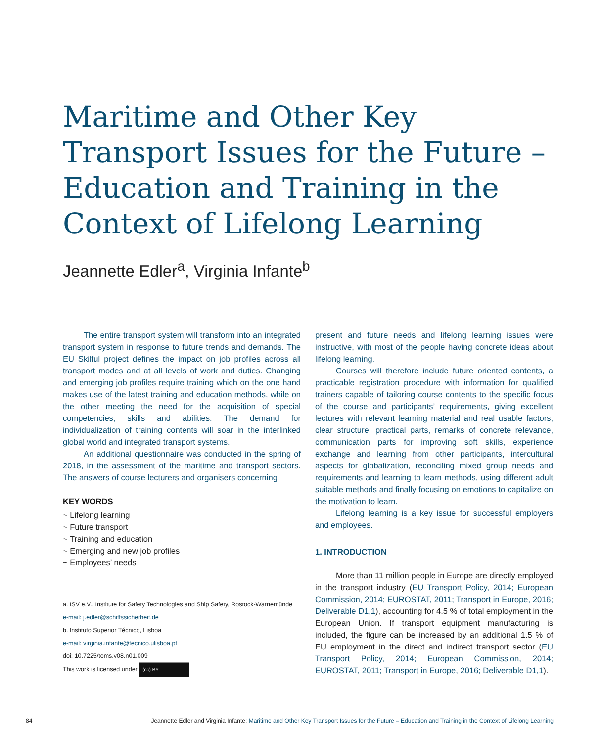Maritime and Other Key Transport Issues for the Future – Education and Training in the Context of Lifelong Learning
Jeannette Edler<sup>a</sup>, Virginia Infante<sup>b</sup>
The entire transport system will transform into an integrated transport system in response to future trends and demands. The EU Skilful project defines the impact on job profiles across all transport modes and at all levels of work and duties. Changing and emerging job profiles require training which on the one hand makes use of the latest training and education methods, while on the other meeting the need for the acquisition of special competencies, skills and abilities. The demand for individualization of training contents will soar in the interlinked global world and integrated transport systems.
An additional questionnaire was conducted in the spring of 2018, in the assessment of the maritime and transport sectors. The answers of course lecturers and organisers concerning
KEY WORDS
~ Lifelong learning
~ Future transport
~ Training and education
~ Emerging and new job profiles
~ Employees’ needs
a. ISV e.V., Institute for Safety Technologies and Ship Safety, Rostock-Warnemünde
e-mail: j.edler@schiffssicherheit.de
b. Instituto Superior Técnico, Lisboa
e-mail: virginia.infante@tecnico.ulisboa.pt
doi: 10.7225/toms.v08.n01.009
This work is licensed under (cc) BY
present and future needs and lifelong learning issues were instructive, with most of the people having concrete ideas about lifelong learning.
Courses will therefore include future oriented contents, a practicable registration procedure with information for qualified trainers capable of tailoring course contents to the specific focus of the course and participants’ requirements, giving excellent lectures with relevant learning material and real usable factors, clear structure, practical parts, remarks of concrete relevance, communication parts for improving soft skills, experience exchange and learning from other participants, intercultural aspects for globalization, reconciling mixed group needs and requirements and learning to learn methods, using different adult suitable methods and finally focusing on emotions to capitalize on the motivation to learn.
Lifelong learning is a key issue for successful employers and employees.
1. INTRODUCTION
More than 11 million people in Europe are directly employed in the transport industry (EU Transport Policy, 2014; European Commission, 2014; EUROSTAT, 2011; Transport in Europe, 2016; Deliverable D1,1), accounting for 4.5 % of total employment in the European Union. If transport equipment manufacturing is included, the figure can be increased by an additional 1.5 % of EU employment in the direct and indirect transport sector (EU Transport Policy, 2014; European Commission, 2014; EUROSTAT, 2011; Transport in Europe, 2016; Deliverable D1,1).
84 Jeannette Edler and Virginia Infante: Maritime and Other Key Transport Issues for the Future – Education and Training in the Context of Lifelong Learning